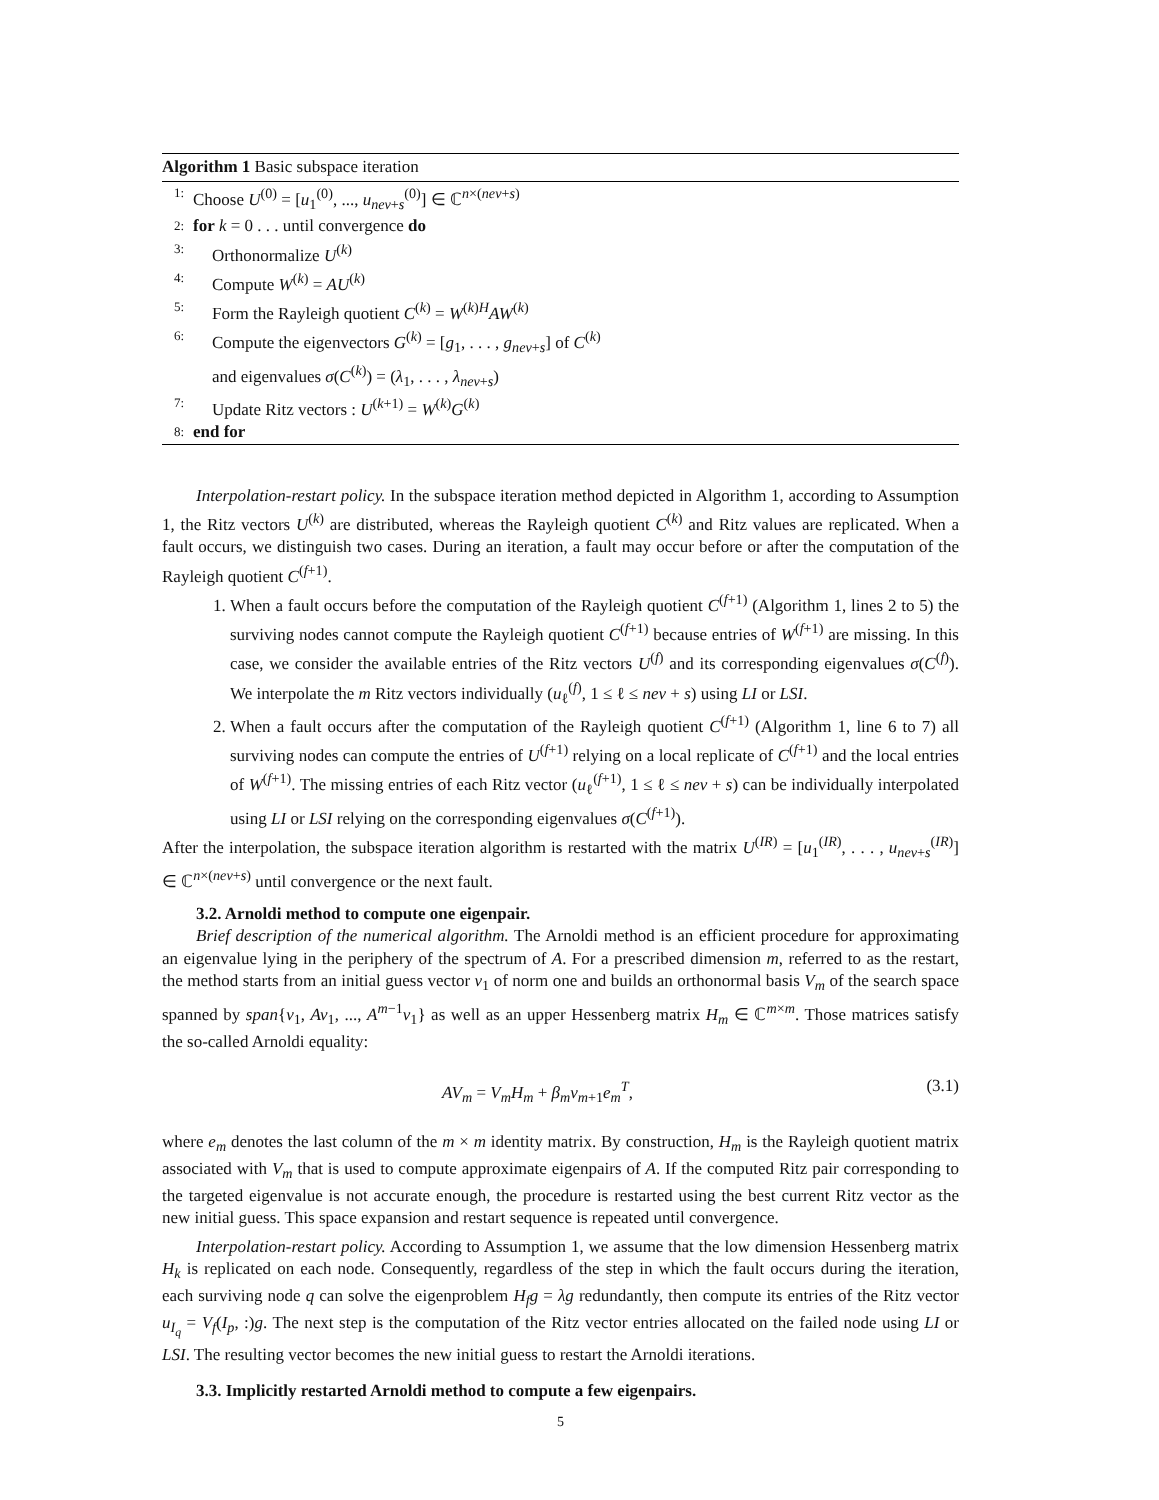Algorithm 1 Basic subspace iteration
1: Choose U<sup>(0)</sup> = [u<sub>1</sub><sup>(0)</sup>, ..., u<sub>nev+s</sub><sup>(0)</sup>] ∈ ℂ<sup>n×(nev+s)</sup>
2: for k = 0 . . . until convergence do
3: Orthonormalize U<sup>(k)</sup>
4: Compute W<sup>(k)</sup> = AU<sup>(k)</sup>
5: Form the Rayleigh quotient C<sup>(k)</sup> = W<sup>(k)H</sup>AW<sup>(k)</sup>
6: Compute the eigenvectors G<sup>(k)</sup> = [g<sub>1</sub>, . . . , g<sub>nev+s</sub>] of C<sup>(k)</sup>
and eigenvalues σ(C<sup>(k)</sup>) = (λ<sub>1</sub>, . . . , λ<sub>nev+s</sub>)
7: Update Ritz vectors : U<sup>(k+1)</sup> = W<sup>(k)</sup>G<sup>(k)</sup>
8: end for
Interpolation-restart policy. In the subspace iteration method depicted in Algorithm 1, according to Assumption 1, the Ritz vectors U<sup>(k)</sup> are distributed, whereas the Rayleigh quotient C<sup>(k)</sup> and Ritz values are replicated. When a fault occurs, we distinguish two cases. During an iteration, a fault may occur before or after the computation of the Rayleigh quotient C<sup>(f+1)</sup>.
1. When a fault occurs before the computation of the Rayleigh quotient C<sup>(f+1)</sup> (Algorithm 1, lines 2 to 5) the surviving nodes cannot compute the Rayleigh quotient C<sup>(f+1)</sup> because entries of W<sup>(f+1)</sup> are missing. In this case, we consider the available entries of the Ritz vectors U<sup>(f)</sup> and its corresponding eigenvalues σ(C<sup>(f)</sup>). We interpolate the m Ritz vectors individually (u<sub>ℓ</sub><sup>(f)</sup>, 1 ≤ ℓ ≤ nev + s) using LI or LSI.
2. When a fault occurs after the computation of the Rayleigh quotient C<sup>(f+1)</sup> (Algorithm 1, line 6 to 7) all surviving nodes can compute the entries of U<sup>(f+1)</sup> relying on a local replicate of C<sup>(f+1)</sup> and the local entries of W<sup>(f+1)</sup>. The missing entries of each Ritz vector (u<sub>ℓ</sub><sup>(f+1)</sup>, 1 ≤ ℓ ≤ nev + s) can be individually interpolated using LI or LSI relying on the corresponding eigenvalues σ(C<sup>(f+1)</sup>).
After the interpolation, the subspace iteration algorithm is restarted with the matrix U<sup>(IR)</sup> = [u<sub>1</sub><sup>(IR)</sup>, . . . , u<sub>nev+s</sub><sup>(IR)</sup>] ∈ ℂ<sup>n×(nev+s)</sup> until convergence or the next fault.
3.2. Arnoldi method to compute one eigenpair.
Brief description of the numerical algorithm. The Arnoldi method is an efficient procedure for approximating an eigenvalue lying in the periphery of the spectrum of A. For a prescribed dimension m, referred to as the restart, the method starts from an initial guess vector v<sub>1</sub> of norm one and builds an orthonormal basis V<sub>m</sub> of the search space spanned by span{v<sub>1</sub>, Av<sub>1</sub>, ..., A<sup>m−1</sup>v<sub>1</sub>} as well as an upper Hessenberg matrix H<sub>m</sub> ∈ ℂ<sup>m×m</sup>. Those matrices satisfy the so-called Arnoldi equality:
AV<sub>m</sub> = V<sub>m</sub>H<sub>m</sub> + β<sub>m</sub>v<sub>m+1</sub>e<sub>m</sub><sup>T</sup>, (3.1)
where e<sub>m</sub> denotes the last column of the m × m identity matrix. By construction, H<sub>m</sub> is the Rayleigh quotient matrix associated with V<sub>m</sub> that is used to compute approximate eigenpairs of A. If the computed Ritz pair corresponding to the targeted eigenvalue is not accurate enough, the procedure is restarted using the best current Ritz vector as the new initial guess. This space expansion and restart sequence is repeated until convergence.
Interpolation-restart policy. According to Assumption 1, we assume that the low dimension Hessenberg matrix H<sub>k</sub> is replicated on each node. Consequently, regardless of the step in which the fault occurs during the iteration, each surviving node q can solve the eigenproblem H<sub>f</sub>g = λg redundantly, then compute its entries of the Ritz vector u<sub>I<sub>q</sub></sub> = V<sub>f</sub>(I<sub>p</sub>, :)g. The next step is the computation of the Ritz vector entries allocated on the failed node using LI or LSI. The resulting vector becomes the new initial guess to restart the Arnoldi iterations.
3.3. Implicitly restarted Arnoldi method to compute a few eigenpairs.
5